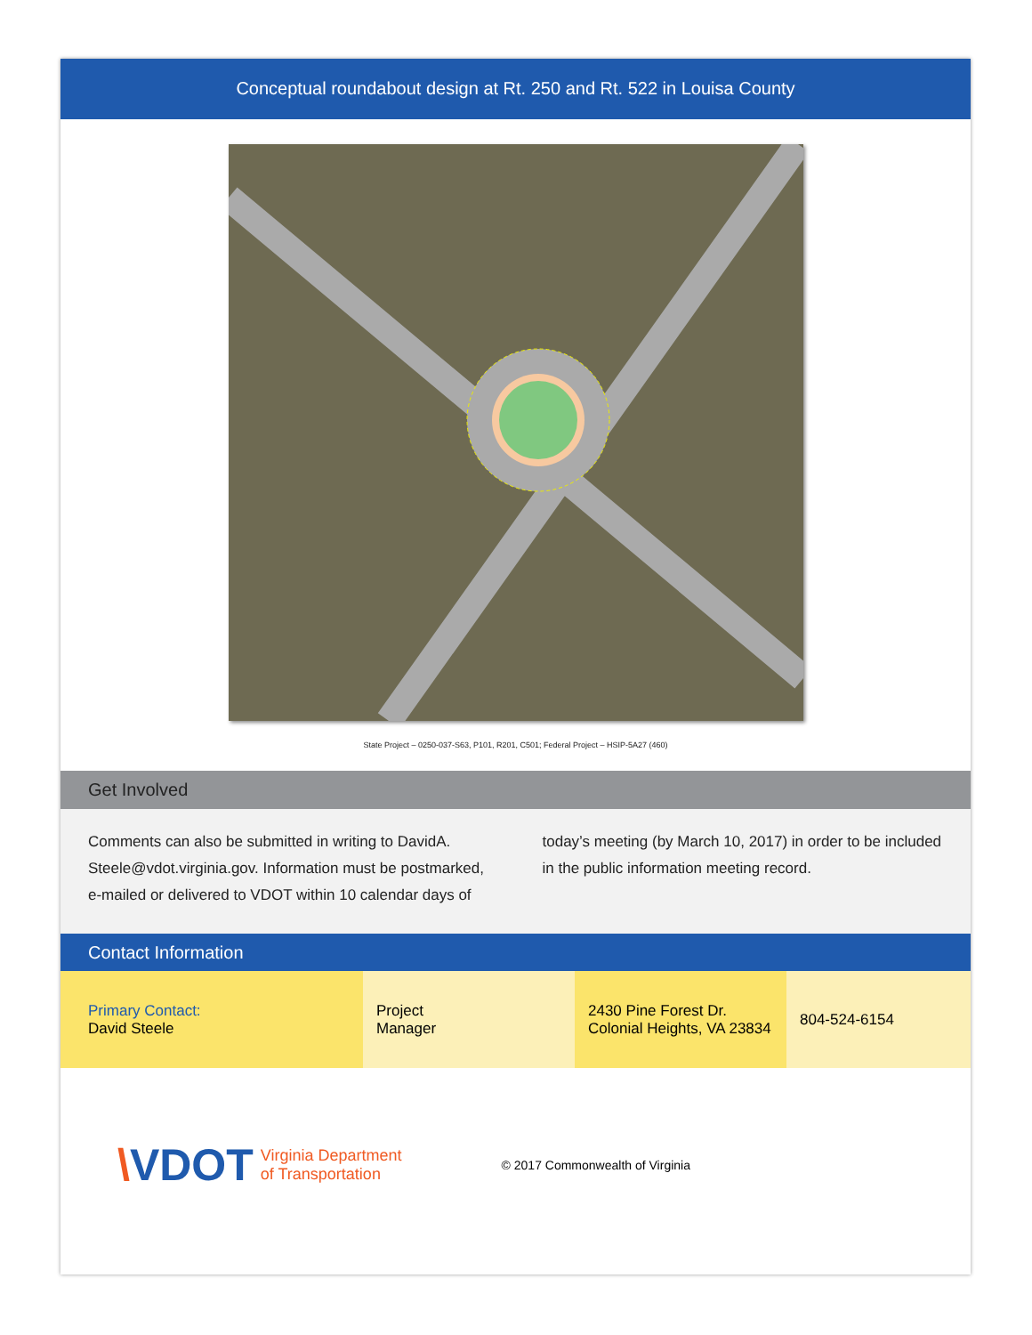Conceptual roundabout design at Rt. 250 and Rt. 522 in Louisa County
State Project – 0250-037-S63, P101, R201, C501; Federal Project – HSIP-5A27 (460)
Get Involved
Comments can also be submitted in writing to DavidA. Steele@vdot.virginia.gov. Information must be postmarked, e-mailed or delivered to VDOT within 10 calendar days of today’s meeting (by March 10, 2017) in order to be included in the public information meeting record.
Contact Information
| Primary Contact: David Steele | Project Manager | 2430 Pine Forest Dr. Colonial Heights, VA 23834 | 804-524-6154 |
\VDOT
Virginia Department
of Transportation
© 2017 Commonwealth of Virginia